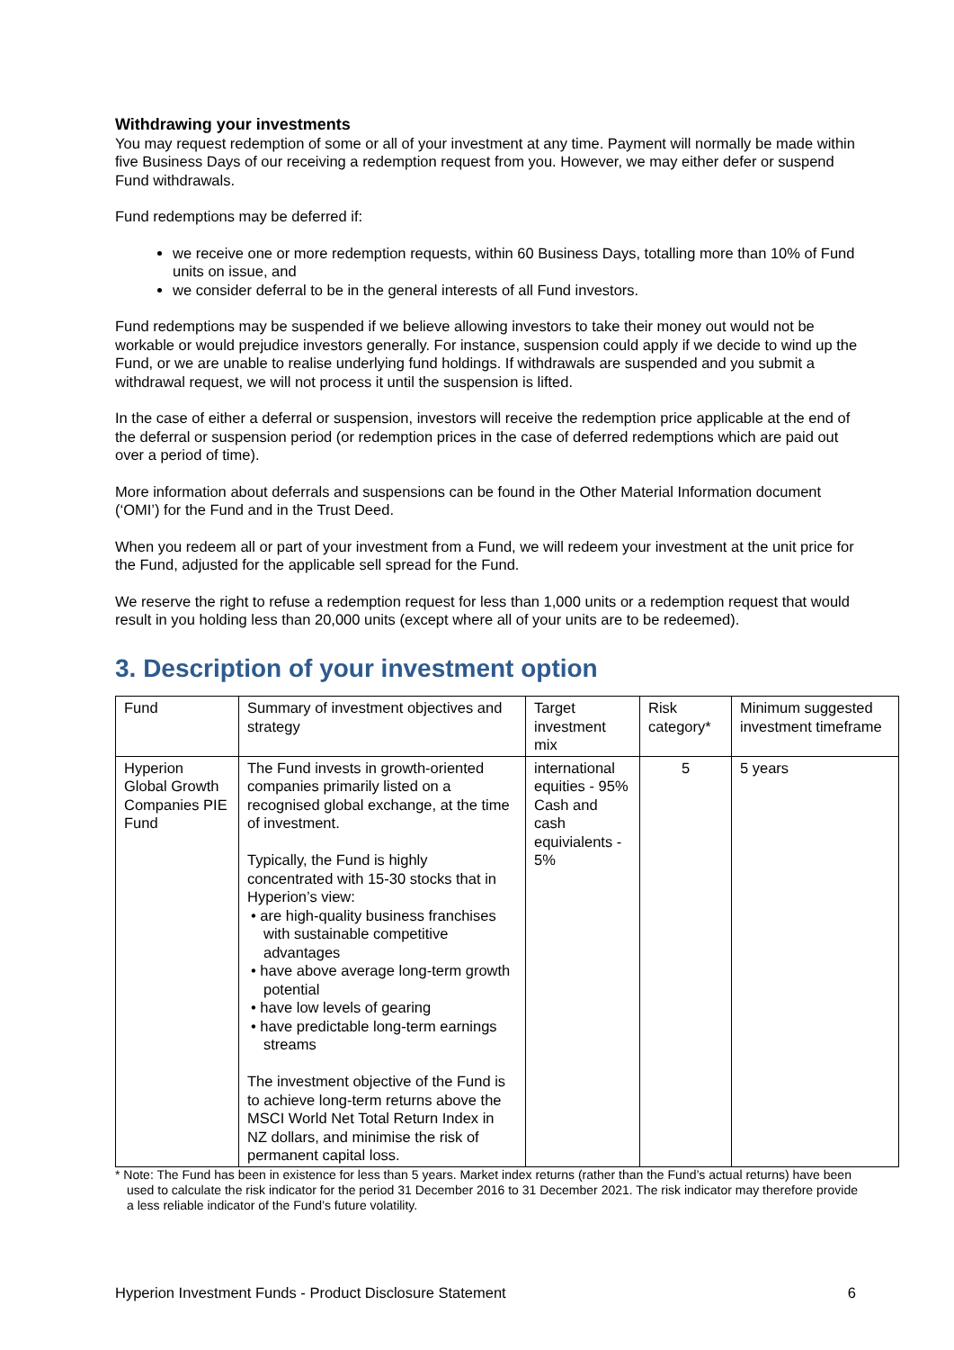Withdrawing your investments
You may request redemption of some or all of your investment at any time. Payment will normally be made within five Business Days of our receiving a redemption request from you. However, we may either defer or suspend Fund withdrawals.
Fund redemptions may be deferred if:
we receive one or more redemption requests, within 60 Business Days, totalling more than 10% of Fund units on issue, and
we consider deferral to be in the general interests of all Fund investors.
Fund redemptions may be suspended if we believe allowing investors to take their money out would not be workable or would prejudice investors generally. For instance, suspension could apply if we decide to wind up the Fund, or we are unable to realise underlying fund holdings. If withdrawals are suspended and you submit a withdrawal request, we will not process it until the suspension is lifted.
In the case of either a deferral or suspension, investors will receive the redemption price applicable at the end of the deferral or suspension period (or redemption prices in the case of deferred redemptions which are paid out over a period of time).
More information about deferrals and suspensions can be found in the Other Material Information document (‘OMI’) for the Fund and in the Trust Deed.
When you redeem all or part of your investment from a Fund, we will redeem your investment at the unit price for the Fund, adjusted for the applicable sell spread for the Fund.
We reserve the right to refuse a redemption request for less than 1,000 units or a redemption request that would result in you holding less than 20,000 units (except where all of your units are to be redeemed).
3. Description of your investment option
| Fund | Summary of investment objectives and strategy | Target investment mix | Risk category* | Minimum suggested investment timeframe |
| Hyperion Global Growth Companies PIE Fund | The Fund invests in growth-oriented companies primarily listed on a recognised global exchange, at the time of investment. Typically, the Fund is highly concentrated with 15-30 stocks that in Hyperion’s view: • are high-quality business franchises with sustainable competitive advantages • have above average long-term growth potential • have low levels of gearing • have predictable long-term earnings streams The investment objective of the Fund is to achieve long-term returns above the MSCI World Net Total Return Index in NZ dollars, and minimise the risk of permanent capital loss. | international equities - 95% Cash and cash equivialents - 5% | 5 | 5 years |
* Note: The Fund has been in existence for less than 5 years. Market index returns (rather than the Fund’s actual returns) have been used to calculate the risk indicator for the period 31 December 2016 to 31 December 2021. The risk indicator may therefore provide a less reliable indicator of the Fund’s future volatility.
Hyperion Investment Funds - Product Disclosure Statement 6